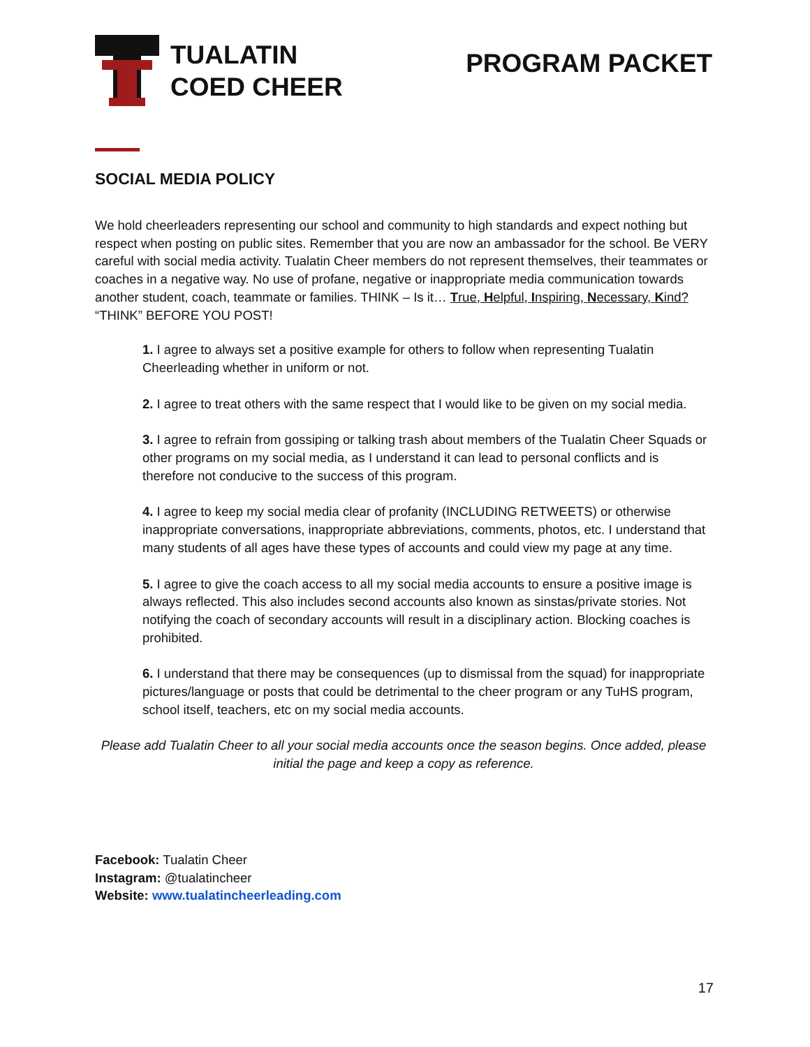TUALATIN
COED CHEER
PROGRAM PACKET
SOCIAL MEDIA POLICY
We hold cheerleaders representing our school and community to high standards and expect nothing but respect when posting on public sites. Remember that you are now an ambassador for the school. Be VERY careful with social media activity. Tualatin Cheer members do not represent themselves, their teammates or coaches in a negative way. No use of profane, negative or inappropriate media communication towards another student, coach, teammate or families. THINK – Is it… True, Helpful, Inspiring, Necessary, Kind? “THINK” BEFORE YOU POST!
1. I agree to always set a positive example for others to follow when representing Tualatin Cheerleading whether in uniform or not.
2. I agree to treat others with the same respect that I would like to be given on my social media.
3. I agree to refrain from gossiping or talking trash about members of the Tualatin Cheer Squads or other programs on my social media, as I understand it can lead to personal conflicts and is therefore not conducive to the success of this program.
4. I agree to keep my social media clear of profanity (INCLUDING RETWEETS) or otherwise inappropriate conversations, inappropriate abbreviations, comments, photos, etc. I understand that many students of all ages have these types of accounts and could view my page at any time.
5. I agree to give the coach access to all my social media accounts to ensure a positive image is always reflected. This also includes second accounts also known as sinstas/private stories. Not notifying the coach of secondary accounts will result in a disciplinary action. Blocking coaches is prohibited.
6. I understand that there may be consequences (up to dismissal from the squad) for inappropriate pictures/language or posts that could be detrimental to the cheer program or any TuHS program, school itself, teachers, etc on my social media accounts.
Please add Tualatin Cheer to all your social media accounts once the season begins. Once added, please initial the page and keep a copy as reference.
Facebook: Tualatin Cheer
Instagram: @tualatincheer
Website: www.tualatincheerleading.com
17